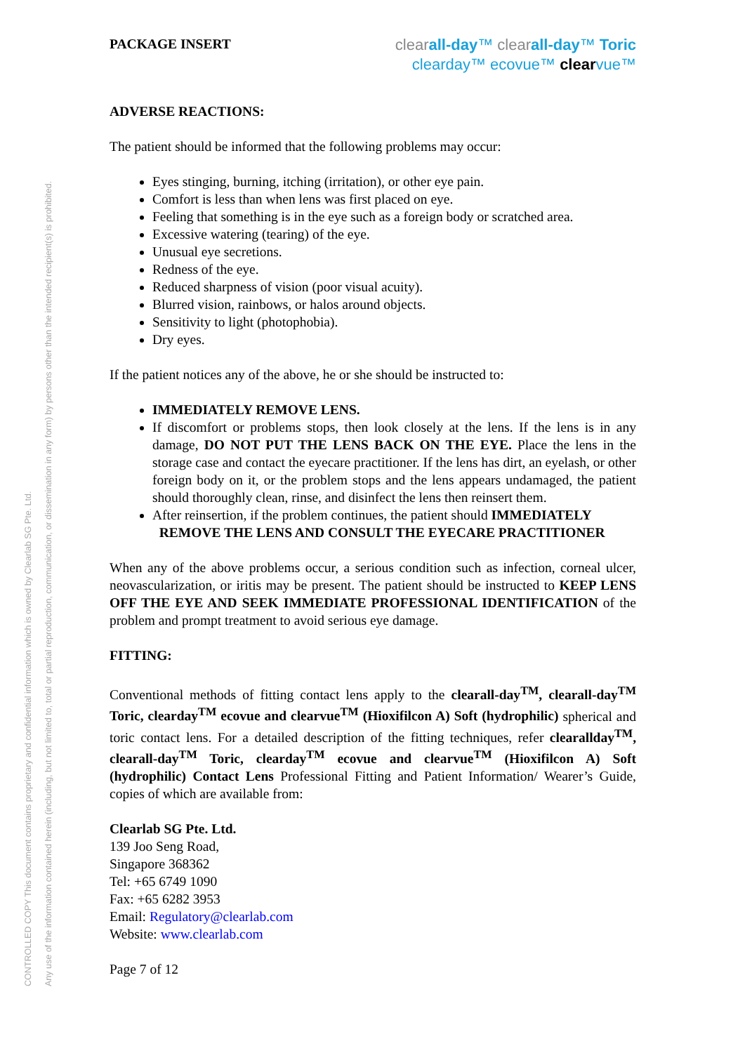CONTROLLED COPY This document contains proprietary and confidential information which is owned by Clearlab SG Pte. Ltd.
Any use of the information contained herein (including, but not limited to, total or partial reproduction, communication, or dissemination in any form) by persons other than the intended recipient(s) is prohibited.
PACKAGE INSERT
clear all-day™ clear all-day™ Toric
clearday™ ecovue™ clearvue™
ADVERSE REACTIONS:
The patient should be informed that the following problems may occur:
Eyes stinging, burning, itching (irritation), or other eye pain.
Comfort is less than when lens was first placed on eye.
Feeling that something is in the eye such as a foreign body or scratched area.
Excessive watering (tearing) of the eye.
Unusual eye secretions.
Redness of the eye.
Reduced sharpness of vision (poor visual acuity).
Blurred vision, rainbows, or halos around objects.
Sensitivity to light (photophobia).
Dry eyes.
If the patient notices any of the above, he or she should be instructed to:
IMMEDIATELY REMOVE LENS.
If discomfort or problems stops, then look closely at the lens. If the lens is in any damage, DO NOT PUT THE LENS BACK ON THE EYE. Place the lens in the storage case and contact the eyecare practitioner. If the lens has dirt, an eyelash, or other foreign body on it, or the problem stops and the lens appears undamaged, the patient should thoroughly clean, rinse, and disinfect the lens then reinsert them.
After reinsertion, if the problem continues, the patient should IMMEDIATELY
REMOVE THE LENS AND CONSULT THE EYECARE PRACTITIONER
When any of the above problems occur, a serious condition such as infection, corneal ulcer, neovascularization, or iritis may be present. The patient should be instructed to KEEP LENS OFF THE EYE AND SEEK IMMEDIATE PROFESSIONAL IDENTIFICATION of the problem and prompt treatment to avoid serious eye damage.
FITTING:
Conventional methods of fitting contact lens apply to the clearall-day<sup>TM</sup>, clearall-day<sup>TM</sup> Toric, clearday<sup>TM</sup> ecovue and clearvue<sup>TM</sup> (Hioxifilcon A) Soft (hydrophilic) spherical and toric contact lens. For a detailed description of the fitting techniques, refer clearallday<sup>TM</sup>, clearall-day<sup>TM</sup> Toric, clearday<sup>TM</sup> ecovue and clearvue<sup>TM</sup> (Hioxifilcon A) Soft (hydrophilic) Contact Lens Professional Fitting and Patient Information/ Wearer’s Guide, copies of which are available from:
Clearlab SG Pte. Ltd.
139 Joo Seng Road,
Singapore 368362
Tel: +65 6749 1090
Fax: +65 6282 3953
Email: Regulatory@clearlab.com
Website: www.clearlab.com
Page 7 of 12